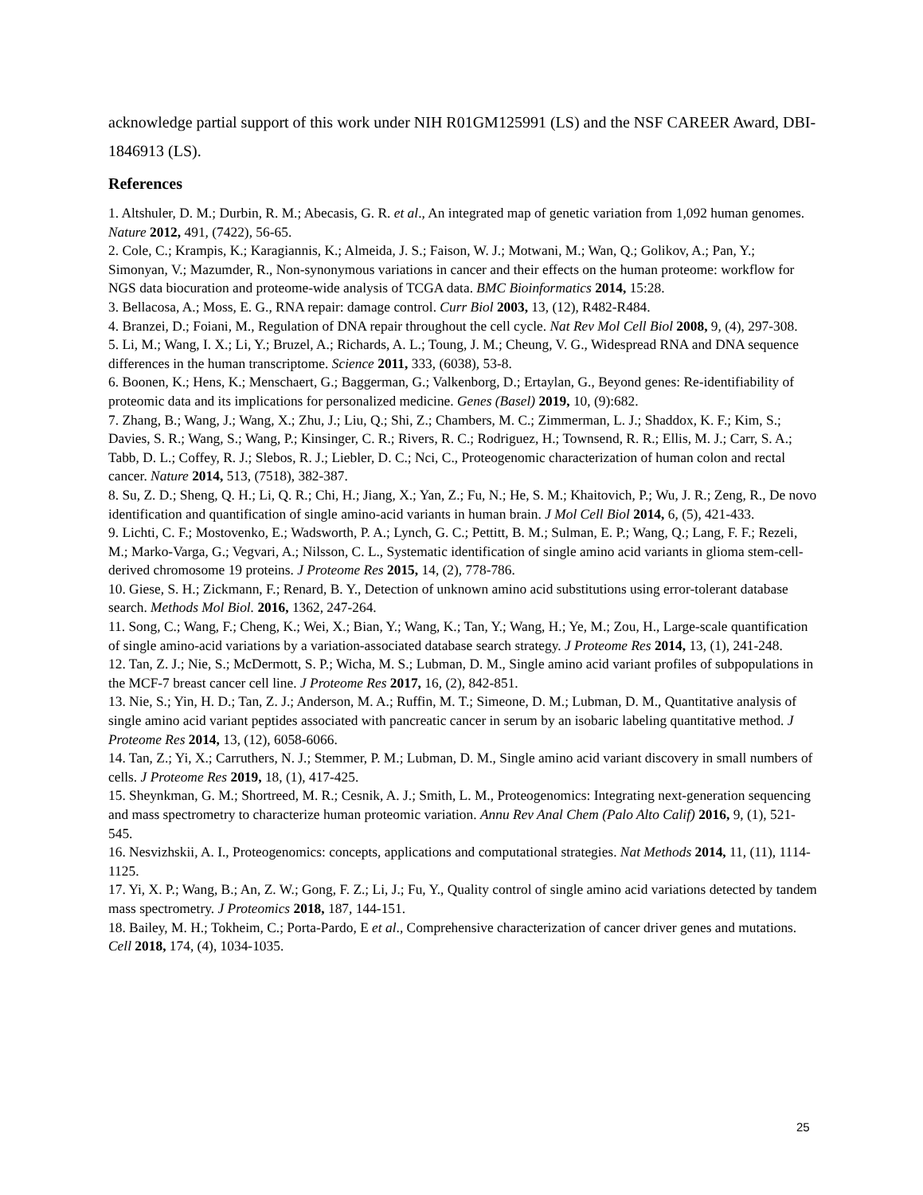acknowledge partial support of this work under NIH R01GM125991 (LS) and the NSF CAREER Award, DBI-1846913 (LS).
References
1. Altshuler, D. M.; Durbin, R. M.; Abecasis, G. R. et al., An integrated map of genetic variation from 1,092 human genomes. Nature 2012, 491, (7422), 56-65.
2. Cole, C.; Krampis, K.; Karagiannis, K.; Almeida, J. S.; Faison, W. J.; Motwani, M.; Wan, Q.; Golikov, A.; Pan, Y.; Simonyan, V.; Mazumder, R., Non-synonymous variations in cancer and their effects on the human proteome: workflow for NGS data biocuration and proteome-wide analysis of TCGA data. BMC Bioinformatics 2014, 15:28.
3. Bellacosa, A.; Moss, E. G., RNA repair: damage control. Curr Biol 2003, 13, (12), R482-R484.
4. Branzei, D.; Foiani, M., Regulation of DNA repair throughout the cell cycle. Nat Rev Mol Cell Biol 2008, 9, (4), 297-308.
5. Li, M.; Wang, I. X.; Li, Y.; Bruzel, A.; Richards, A. L.; Toung, J. M.; Cheung, V. G., Widespread RNA and DNA sequence differences in the human transcriptome. Science 2011, 333, (6038), 53-8.
6. Boonen, K.; Hens, K.; Menschaert, G.; Baggerman, G.; Valkenborg, D.; Ertaylan, G., Beyond genes: Re-identifiability of proteomic data and its implications for personalized medicine. Genes (Basel) 2019, 10, (9):682.
7. Zhang, B.; Wang, J.; Wang, X.; Zhu, J.; Liu, Q.; Shi, Z.; Chambers, M. C.; Zimmerman, L. J.; Shaddox, K. F.; Kim, S.; Davies, S. R.; Wang, S.; Wang, P.; Kinsinger, C. R.; Rivers, R. C.; Rodriguez, H.; Townsend, R. R.; Ellis, M. J.; Carr, S. A.; Tabb, D. L.; Coffey, R. J.; Slebos, R. J.; Liebler, D. C.; Nci, C., Proteogenomic characterization of human colon and rectal cancer. Nature 2014, 513, (7518), 382-387.
8. Su, Z. D.; Sheng, Q. H.; Li, Q. R.; Chi, H.; Jiang, X.; Yan, Z.; Fu, N.; He, S. M.; Khaitovich, P.; Wu, J. R.; Zeng, R., De novo identification and quantification of single amino-acid variants in human brain. J Mol Cell Biol 2014, 6, (5), 421-433.
9. Lichti, C. F.; Mostovenko, E.; Wadsworth, P. A.; Lynch, G. C.; Pettitt, B. M.; Sulman, E. P.; Wang, Q.; Lang, F. F.; Rezeli, M.; Marko-Varga, G.; Vegvari, A.; Nilsson, C. L., Systematic identification of single amino acid variants in glioma stem-cell-derived chromosome 19 proteins. J Proteome Res 2015, 14, (2), 778-786.
10. Giese, S. H.; Zickmann, F.; Renard, B. Y., Detection of unknown amino acid substitutions using error-tolerant database search. Methods Mol Biol. 2016, 1362, 247-264.
11. Song, C.; Wang, F.; Cheng, K.; Wei, X.; Bian, Y.; Wang, K.; Tan, Y.; Wang, H.; Ye, M.; Zou, H., Large-scale quantification of single amino-acid variations by a variation-associated database search strategy. J Proteome Res 2014, 13, (1), 241-248.
12. Tan, Z. J.; Nie, S.; McDermott, S. P.; Wicha, M. S.; Lubman, D. M., Single amino acid variant profiles of subpopulations in the MCF-7 breast cancer cell line. J Proteome Res 2017, 16, (2), 842-851.
13. Nie, S.; Yin, H. D.; Tan, Z. J.; Anderson, M. A.; Ruffin, M. T.; Simeone, D. M.; Lubman, D. M., Quantitative analysis of single amino acid variant peptides associated with pancreatic cancer in serum by an isobaric labeling quantitative method. J Proteome Res 2014, 13, (12), 6058-6066.
14. Tan, Z.; Yi, X.; Carruthers, N. J.; Stemmer, P. M.; Lubman, D. M., Single amino acid variant discovery in small numbers of cells. J Proteome Res 2019, 18, (1), 417-425.
15. Sheynkman, G. M.; Shortreed, M. R.; Cesnik, A. J.; Smith, L. M., Proteogenomics: Integrating next-generation sequencing and mass spectrometry to characterize human proteomic variation. Annu Rev Anal Chem (Palo Alto Calif) 2016, 9, (1), 521-545.
16. Nesvizhskii, A. I., Proteogenomics: concepts, applications and computational strategies. Nat Methods 2014, 11, (11), 1114-1125.
17. Yi, X. P.; Wang, B.; An, Z. W.; Gong, F. Z.; Li, J.; Fu, Y., Quality control of single amino acid variations detected by tandem mass spectrometry. J Proteomics 2018, 187, 144-151.
18. Bailey, M. H.; Tokheim, C.; Porta-Pardo, E et al., Comprehensive characterization of cancer driver genes and mutations. Cell 2018, 174, (4), 1034-1035.
25